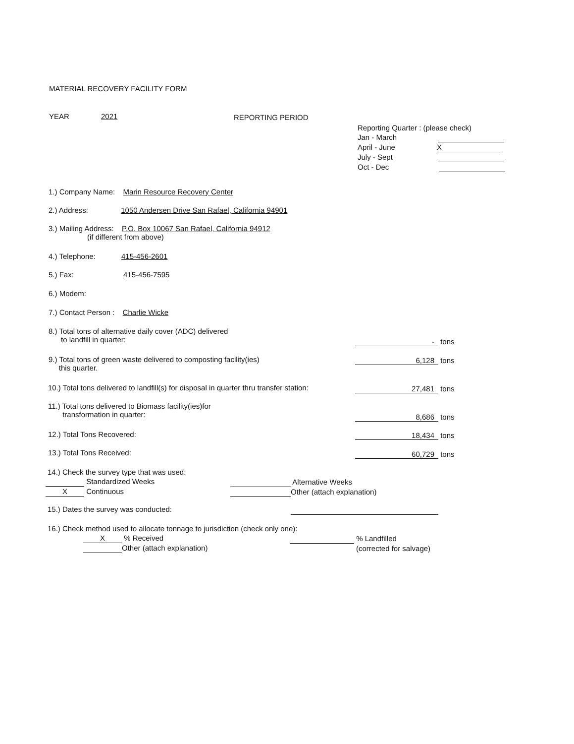MATERIAL RECOVERY FACILITY FORM
YEAR 2021 REPORTING PERIOD
Reporting Quarter : (please check)
Jan - March
April - June X
July - Sept
Oct - Dec
1.) Company Name: Marin Resource Recovery Center
2.) Address: 1050 Andersen Drive San Rafael, California 94901
3.) Mailing Address: P.O. Box 10067 San Rafael, California 94912
(if different from above)
4.) Telephone: 415-456-2601
5.) Fax: 415-456-7595
6.) Modem:
7.) Contact Person : Charlie Wicke
8.) Total tons of alternative daily cover (ADC) delivered
to landfill in quarter:
- tons
9.) Total tons of green waste delivered to composting facility(ies)
this quarter.
6,128 tons
10.) Total tons delivered to landfill(s) for disposal in quarter thru transfer station: 27,481 tons
11.) Total tons delivered to Biomass facility(ies)for
transformation in quarter:
8,686 tons
12.) Total Tons Recovered: 18,434 tons
13.) Total Tons Received: 60,729 tons
14.) Check the survey type that was used:
Standardized Weeks
X Continuous
Alternative Weeks
Other (attach explanation)
15.) Dates the survey was conducted:
16.) Check method used to allocate tonnage to jurisdiction (check only one):
X % Received
Other (attach explanation)
% Landfilled
(corrected for salvage)